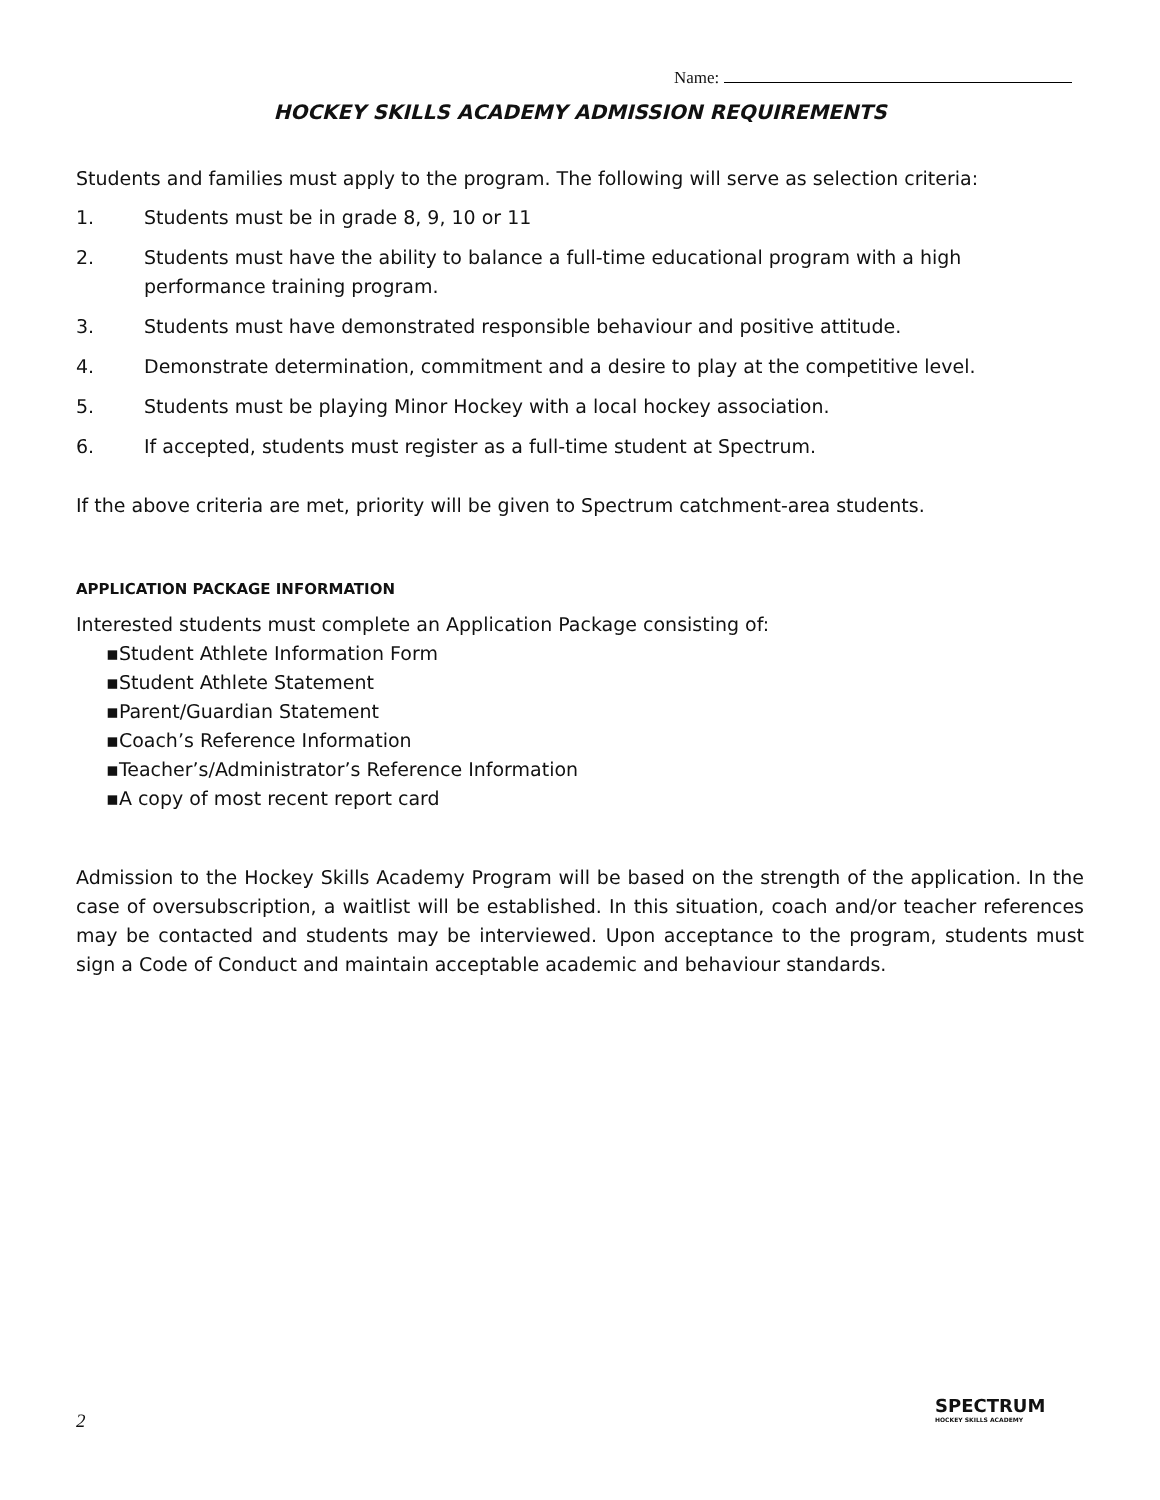Name:
HOCKEY SKILLS ACADEMY ADMISSION REQUIREMENTS
Students and families must apply to the program. The following will serve as selection criteria:
1. Students must be in grade 8, 9, 10 or 11
2. Students must have the ability to balance a full-time educational program with a high performance training program.
3. Students must have demonstrated responsible behaviour and positive attitude.
4. Demonstrate determination, commitment and a desire to play at the competitive level.
5. Students must be playing Minor Hockey with a local hockey association.
6. If accepted, students must register as a full-time student at Spectrum.
If the above criteria are met, priority will be given to Spectrum catchment-area students.
APPLICATION PACKAGE INFORMATION
Interested students must complete an Application Package consisting of:
▪Student Athlete Information Form
▪Student Athlete Statement
▪Parent/Guardian Statement
▪Coach’s Reference Information
▪Teacher’s/Administrator’s Reference Information
▪A copy of most recent report card
Admission to the Hockey Skills Academy Program will be based on the strength of the application. In the case of oversubscription, a waitlist will be established. In this situation, coach and/or teacher references may be contacted and students may be interviewed. Upon acceptance to the program, students must sign a Code of Conduct and maintain acceptable academic and behaviour standards.
2
SPECTRUM
HOCKEY SKILLS ACADEMY